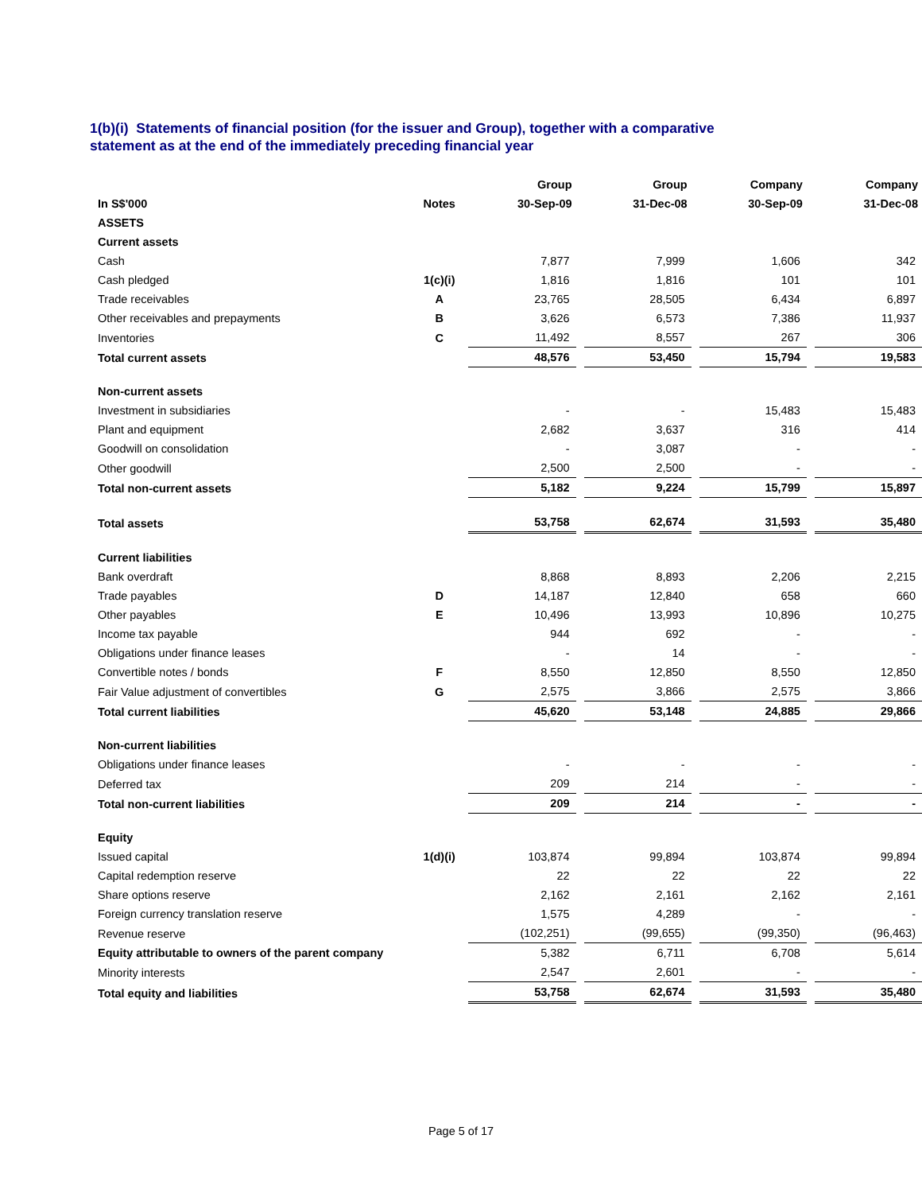1(b)(i) Statements of financial position (for the issuer and Group), together with a comparative
statement as at the end of the immediately preceding financial year
| | | Group | | Group | | Company | | Company |
| --- | --- | --- | --- | --- | --- | --- | --- | --- |
| In S$'000 | Notes | 30-Sep-09 | | 31-Dec-08 | | 30-Sep-09 | | 31-Dec-08 |
| ASSETS | | | | | | | | |
| Current assets | | | | | | | | |
| Cash | | 7,877 | | 7,999 | | 1,606 | | 342 |
| Cash pledged | 1(c)(i) | 1,816 | | 1,816 | | 101 | | 101 |
| Trade receivables | A | 23,765 | | 28,505 | | 6,434 | | 6,897 |
| Other receivables and prepayments | B | 3,626 | | 6,573 | | 7,386 | | 11,937 |
| Inventories | C | 11,492 | | 8,557 | | 267 | | 306 |
| Total current assets | | 48,576 | | 53,450 | | 15,794 | | 19,583 |
| Non-current assets | | | | | | | | |
| Investment in subsidiaries | | - | | - | | 15,483 | | 15,483 |
| Plant and equipment | | 2,682 | | 3,637 | | 316 | | 414 |
| Goodwill on consolidation | | - | | 3,087 | | - | | - |
| Other goodwill | | 2,500 | | 2,500 | | - | | - |
| Total non-current assets | | 5,182 | | 9,224 | | 15,799 | | 15,897 |
| Total assets | | 53,758 | | 62,674 | | 31,593 | | 35,480 |
| Current liabilities | | | | | | | | |
| Bank overdraft | | 8,868 | | 8,893 | | 2,206 | | 2,215 |
| Trade payables | D | 14,187 | | 12,840 | | 658 | | 660 |
| Other payables | E | 10,496 | | 13,993 | | 10,896 | | 10,275 |
| Income tax payable | | 944 | | 692 | | - | | - |
| Obligations under finance leases | | - | | 14 | | - | | - |
| Convertible notes / bonds | F | 8,550 | | 12,850 | | 8,550 | | 12,850 |
| Fair Value adjustment of convertibles | G | 2,575 | | 3,866 | | 2,575 | | 3,866 |
| Total current liabilities | | 45,620 | | 53,148 | | 24,885 | | 29,866 |
| Non-current liabilities | | | | | | | | |
| Obligations under finance leases | | - | | - | | - | | - |
| Deferred tax | | 209 | | 214 | | - | | - |
| Total non-current liabilities | | 209 | | 214 | | - | | - |
| Equity | | | | | | | | |
| Issued capital | 1(d)(i) | 103,874 | | 99,894 | | 103,874 | | 99,894 |
| Capital redemption reserve | | 22 | | 22 | | 22 | | 22 |
| Share options reserve | | 2,162 | | 2,161 | | 2,162 | | 2,161 |
| Foreign currency translation reserve | | 1,575 | | 4,289 | | - | | - |
| Revenue reserve | | (102,251) | | (99,655) | | (99,350) | | (96,463) |
| Equity attributable to owners of the parent company | | 5,382 | | 6,711 | | 6,708 | | 5,614 |
| Minority interests | | 2,547 | | 2,601 | | - | | - |
| Total equity and liabilities | | 53,758 | | 62,674 | | 31,593 | | 35,480 |
Page 5 of 17